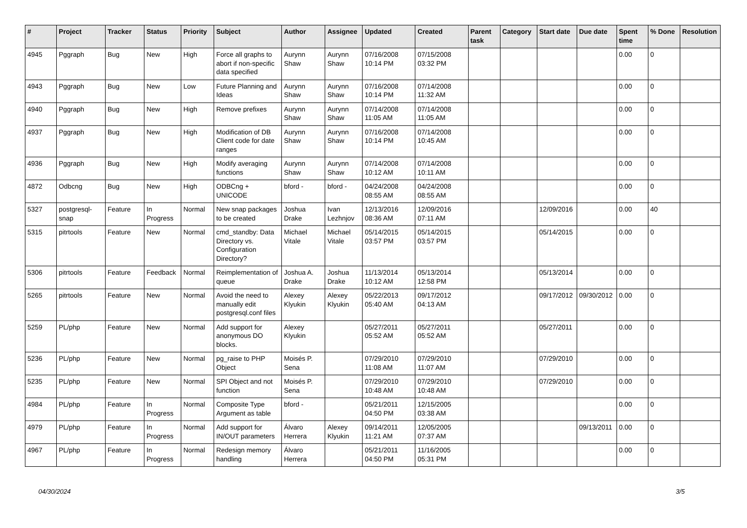| # | Project | Tracker | Status | Priority | Subject | Author | Assignee | Updated | Created | Parent task | Category | Start date | Due date | Spent time | % Done | Resolution |
| --- | --- | --- | --- | --- | --- | --- | --- | --- | --- | --- | --- | --- | --- | --- | --- | --- |
| 4945 | Pggraph | Bug | New | High | Force all graphs to abort if non-specific data specified | Aurynn Shaw | Aurynn Shaw | 07/16/2008 10:14 PM | 07/15/2008 03:32 PM | | | | | 0.00 | 0 | |
| 4943 | Pggraph | Bug | New | Low | Future Planning and Ideas | Aurynn Shaw | Aurynn Shaw | 07/16/2008 10:14 PM | 07/14/2008 11:32 AM | | | | | 0.00 | 0 | |
| 4940 | Pggraph | Bug | New | High | Remove prefixes | Aurynn Shaw | Aurynn Shaw | 07/14/2008 11:05 AM | 07/14/2008 11:05 AM | | | | | 0.00 | 0 | |
| 4937 | Pggraph | Bug | New | High | Modification of DB Client code for date ranges | Aurynn Shaw | Aurynn Shaw | 07/16/2008 10:14 PM | 07/14/2008 10:45 AM | | | | | 0.00 | 0 | |
| 4936 | Pggraph | Bug | New | High | Modify averaging functions | Aurynn Shaw | Aurynn Shaw | 07/14/2008 10:12 AM | 07/14/2008 10:11 AM | | | | | 0.00 | 0 | |
| 4872 | Odbcng | Bug | New | High | ODBCng + UNICODE | bford - | bford - | 04/24/2008 08:55 AM | 04/24/2008 08:55 AM | | | | | 0.00 | 0 | |
| 5327 | postgresql-snap | Feature | In Progress | Normal | New snap packages to be created | Joshua Drake | Ivan Lezhnjov | 12/13/2016 08:36 AM | 12/09/2016 07:11 AM | | | 12/09/2016 | | 0.00 | 40 | |
| 5315 | pitrtools | Feature | New | Normal | cmd_standby: Data Directory vs. Configuration Directory? | Michael Vitale | Michael Vitale | 05/14/2015 03:57 PM | 05/14/2015 03:57 PM | | | 05/14/2015 | | 0.00 | 0 | |
| 5306 | pitrtools | Feature | Feedback | Normal | Reimplementation of queue | Joshua A. Drake | Joshua Drake | 11/13/2014 10:12 AM | 05/13/2014 12:58 PM | | | 05/13/2014 | | 0.00 | 0 | |
| 5265 | pitrtools | Feature | New | Normal | Avoid the need to manually edit postgresql.conf files | Alexey Klyukin | Alexey Klyukin | 05/22/2013 05:40 AM | 09/17/2012 04:13 AM | | | 09/17/2012 | 09/30/2012 | 0.00 | 0 | |
| 5259 | PL/php | Feature | New | Normal | Add support for anonymous DO blocks. | Alexey Klyukin | | 05/27/2011 05:52 AM | 05/27/2011 05:52 AM | | | 05/27/2011 | | 0.00 | 0 | |
| 5236 | PL/php | Feature | New | Normal | pg_raise to PHP Object | Moisés P. Sena | | 07/29/2010 11:08 AM | 07/29/2010 11:07 AM | | | 07/29/2010 | | 0.00 | 0 | |
| 5235 | PL/php | Feature | New | Normal | SPI Object and not function | Moisés P. Sena | | 07/29/2010 10:48 AM | 07/29/2010 10:48 AM | | | 07/29/2010 | | 0.00 | 0 | |
| 4984 | PL/php | Feature | In Progress | Normal | Composite Type Argument as table | bford - | | 05/21/2011 04:50 PM | 12/15/2005 03:38 AM | | | | | 0.00 | 0 | |
| 4979 | PL/php | Feature | In Progress | Normal | Add support for IN/OUT parameters | Álvaro Herrera | Alexey Klyukin | 09/14/2011 11:21 AM | 12/05/2005 07:37 AM | | | | 09/13/2011 | 0.00 | 0 | |
| 4967 | PL/php | Feature | In Progress | Normal | Redesign memory handling | Álvaro Herrera | | 05/21/2011 04:50 PM | 11/16/2005 05:31 PM | | | | | 0.00 | 0 | |
04/30/2024 3/5